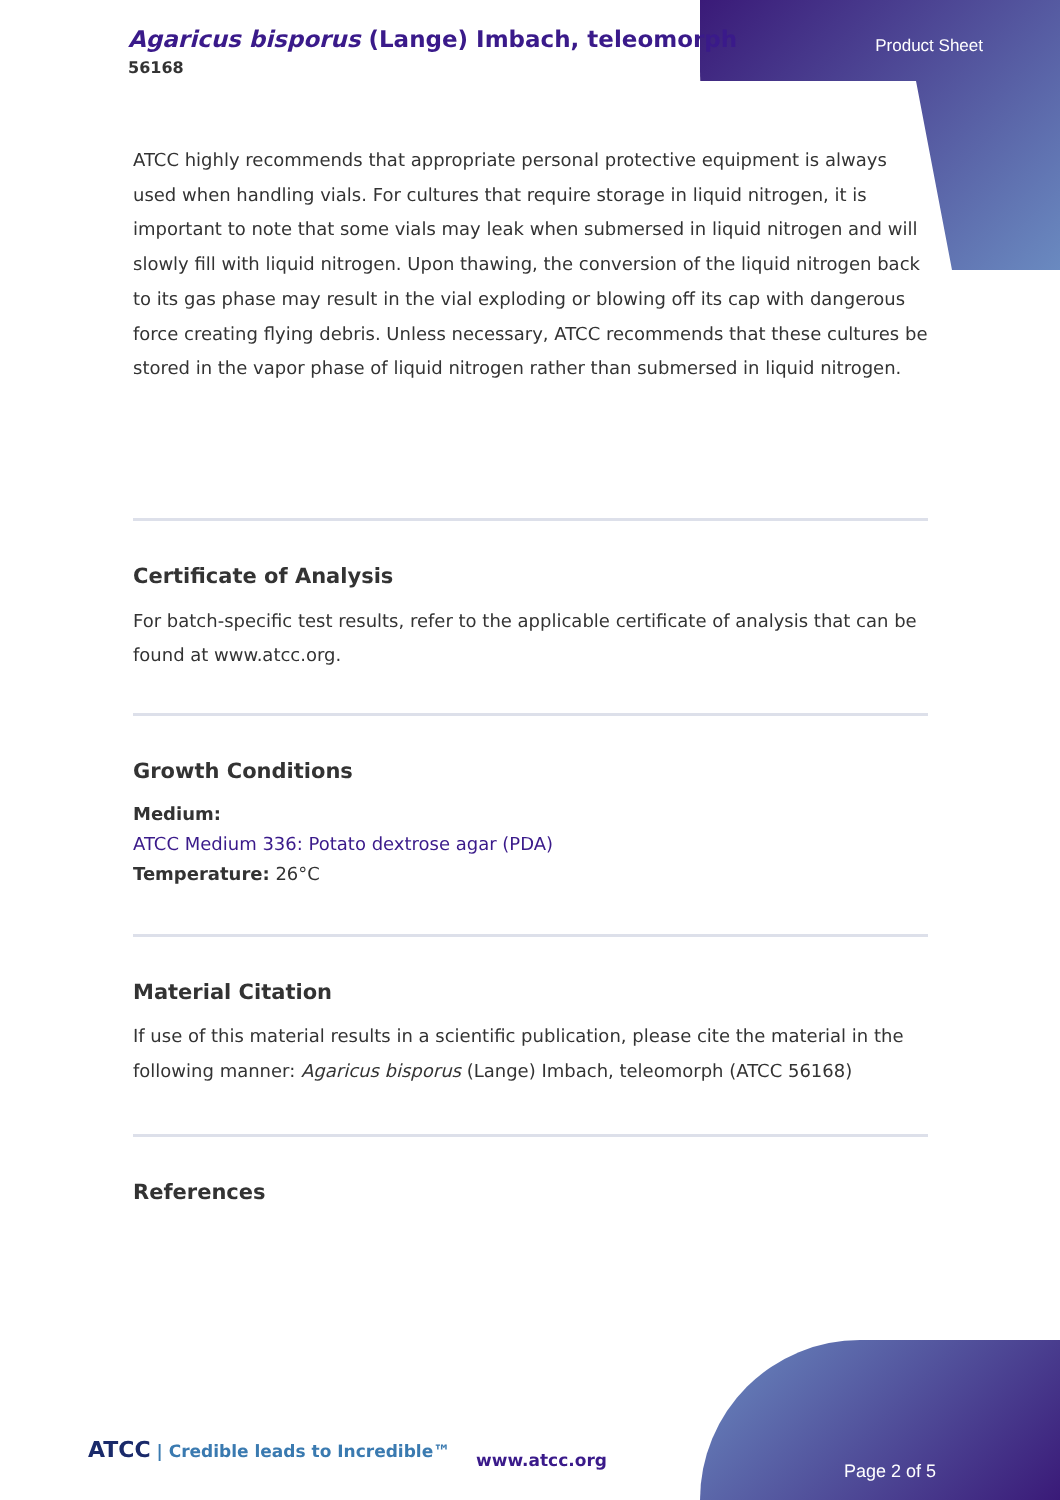Agaricus bisporus (Lange) Imbach, teleomorph
56168
Product Sheet
ATCC highly recommends that appropriate personal protective equipment is always used when handling vials. For cultures that require storage in liquid nitrogen, it is important to note that some vials may leak when submersed in liquid nitrogen and will slowly fill with liquid nitrogen. Upon thawing, the conversion of the liquid nitrogen back to its gas phase may result in the vial exploding or blowing off its cap with dangerous force creating flying debris. Unless necessary, ATCC recommends that these cultures be stored in the vapor phase of liquid nitrogen rather than submersed in liquid nitrogen.
Certificate of Analysis
For batch-specific test results, refer to the applicable certificate of analysis that can be found at www.atcc.org.
Growth Conditions
Medium:
ATCC Medium 336: Potato dextrose agar (PDA)
Temperature: 26°C
Material Citation
If use of this material results in a scientific publication, please cite the material in the following manner: Agaricus bisporus (Lange) Imbach, teleomorph (ATCC 56168)
References
ATCC | Credible leads to Incredible™
www.atcc.org
Page 2 of 5